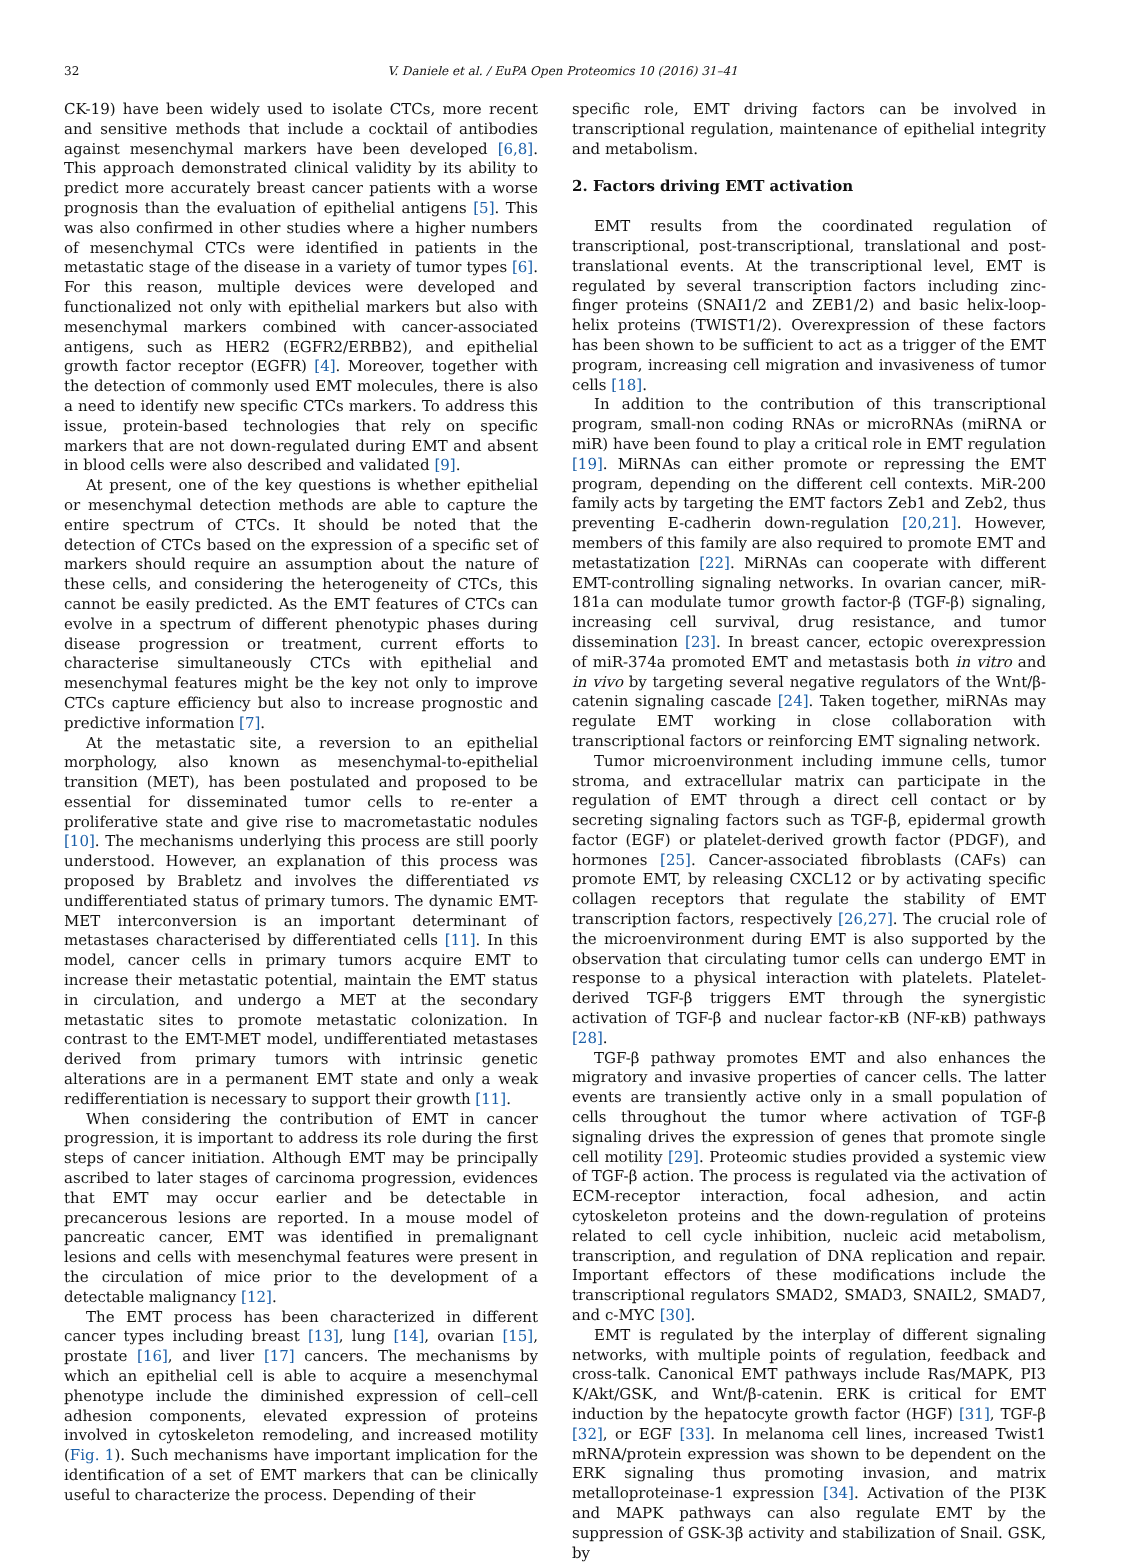32 V. Daniele et al. / EuPA Open Proteomics 10 (2016) 31–41
CK-19) have been widely used to isolate CTCs, more recent and sensitive methods that include a cocktail of antibodies against mesenchymal markers have been developed [6,8]. This approach demonstrated clinical validity by its ability to predict more accurately breast cancer patients with a worse prognosis than the evaluation of epithelial antigens [5]. This was also confirmed in other studies where a higher numbers of mesenchymal CTCs were identified in patients in the metastatic stage of the disease in a variety of tumor types [6]. For this reason, multiple devices were developed and functionalized not only with epithelial markers but also with mesenchymal markers combined with cancer-associated antigens, such as HER2 (EGFR2/ERBB2), and epithelial growth factor receptor (EGFR) [4]. Moreover, together with the detection of commonly used EMT molecules, there is also a need to identify new specific CTCs markers. To address this issue, protein-based technologies that rely on specific markers that are not down-regulated during EMT and absent in blood cells were also described and validated [9].
At present, one of the key questions is whether epithelial or mesenchymal detection methods are able to capture the entire spectrum of CTCs. It should be noted that the detection of CTCs based on the expression of a specific set of markers should require an assumption about the nature of these cells, and considering the heterogeneity of CTCs, this cannot be easily predicted. As the EMT features of CTCs can evolve in a spectrum of different phenotypic phases during disease progression or treatment, current efforts to characterise simultaneously CTCs with epithelial and mesenchymal features might be the key not only to improve CTCs capture efficiency but also to increase prognostic and predictive information [7].
At the metastatic site, a reversion to an epithelial morphology, also known as mesenchymal-to-epithelial transition (MET), has been postulated and proposed to be essential for disseminated tumor cells to re-enter a proliferative state and give rise to macrometastatic nodules [10]. The mechanisms underlying this process are still poorly understood. However, an explanation of this process was proposed by Brabletz and involves the differentiated vs undifferentiated status of primary tumors. The dynamic EMT-MET interconversion is an important determinant of metastases characterised by differentiated cells [11]. In this model, cancer cells in primary tumors acquire EMT to increase their metastatic potential, maintain the EMT status in circulation, and undergo a MET at the secondary metastatic sites to promote metastatic colonization. In contrast to the EMT-MET model, undifferentiated metastases derived from primary tumors with intrinsic genetic alterations are in a permanent EMT state and only a weak redifferentiation is necessary to support their growth [11].
When considering the contribution of EMT in cancer progression, it is important to address its role during the first steps of cancer initiation. Although EMT may be principally ascribed to later stages of carcinoma progression, evidences that EMT may occur earlier and be detectable in precancerous lesions are reported. In a mouse model of pancreatic cancer, EMT was identified in premalignant lesions and cells with mesenchymal features were present in the circulation of mice prior to the development of a detectable malignancy [12].
The EMT process has been characterized in different cancer types including breast [13], lung [14], ovarian [15], prostate [16], and liver [17] cancers. The mechanisms by which an epithelial cell is able to acquire a mesenchymal phenotype include the diminished expression of cell–cell adhesion components, elevated expression of proteins involved in cytoskeleton remodeling, and increased motility (Fig. 1). Such mechanisms have important implication for the identification of a set of EMT markers that can be clinically useful to characterize the process. Depending of their
specific role, EMT driving factors can be involved in transcriptional regulation, maintenance of epithelial integrity and metabolism.
2. Factors driving EMT activation
EMT results from the coordinated regulation of transcriptional, post-transcriptional, translational and post-translational events. At the transcriptional level, EMT is regulated by several transcription factors including zinc-finger proteins (SNAI1/2 and ZEB1/2) and basic helix-loop-helix proteins (TWIST1/2). Overexpression of these factors has been shown to be sufficient to act as a trigger of the EMT program, increasing cell migration and invasiveness of tumor cells [18].
In addition to the contribution of this transcriptional program, small-non coding RNAs or microRNAs (miRNA or miR) have been found to play a critical role in EMT regulation [19]. MiRNAs can either promote or repressing the EMT program, depending on the different cell contexts. MiR-200 family acts by targeting the EMT factors Zeb1 and Zeb2, thus preventing E-cadherin down-regulation [20,21]. However, members of this family are also required to promote EMT and metastatization [22]. MiRNAs can cooperate with different EMT-controlling signaling networks. In ovarian cancer, miR-181a can modulate tumor growth factor-β (TGF-β) signaling, increasing cell survival, drug resistance, and tumor dissemination [23]. In breast cancer, ectopic overexpression of miR-374a promoted EMT and metastasis both in vitro and in vivo by targeting several negative regulators of the Wnt/β-catenin signaling cascade [24]. Taken together, miRNAs may regulate EMT working in close collaboration with transcriptional factors or reinforcing EMT signaling network.
Tumor microenvironment including immune cells, tumor stroma, and extracellular matrix can participate in the regulation of EMT through a direct cell contact or by secreting signaling factors such as TGF-β, epidermal growth factor (EGF) or platelet-derived growth factor (PDGF), and hormones [25]. Cancer-associated fibroblasts (CAFs) can promote EMT, by releasing CXCL12 or by activating specific collagen receptors that regulate the stability of EMT transcription factors, respectively [26,27]. The crucial role of the microenvironment during EMT is also supported by the observation that circulating tumor cells can undergo EMT in response to a physical interaction with platelets. Platelet-derived TGF-β triggers EMT through the synergistic activation of TGF-β and nuclear factor-κB (NF-κB) pathways [28].
TGF-β pathway promotes EMT and also enhances the migratory and invasive properties of cancer cells. The latter events are transiently active only in a small population of cells throughout the tumor where activation of TGF-β signaling drives the expression of genes that promote single cell motility [29]. Proteomic studies provided a systemic view of TGF-β action. The process is regulated via the activation of ECM-receptor interaction, focal adhesion, and actin cytoskeleton proteins and the down-regulation of proteins related to cell cycle inhibition, nucleic acid metabolism, transcription, and regulation of DNA replication and repair. Important effectors of these modifications include the transcriptional regulators SMAD2, SMAD3, SNAIL2, SMAD7, and c-MYC [30].
EMT is regulated by the interplay of different signaling networks, with multiple points of regulation, feedback and cross-talk. Canonical EMT pathways include Ras/MAPK, PI3 K/Akt/GSK, and Wnt/β-catenin. ERK is critical for EMT induction by the hepatocyte growth factor (HGF) [31], TGF-β [32], or EGF [33]. In melanoma cell lines, increased Twist1 mRNA/protein expression was shown to be dependent on the ERK signaling thus promoting invasion, and matrix metalloproteinase-1 expression [34]. Activation of the PI3K and MAPK pathways can also regulate EMT by the suppression of GSK-3β activity and stabilization of Snail. GSK, by